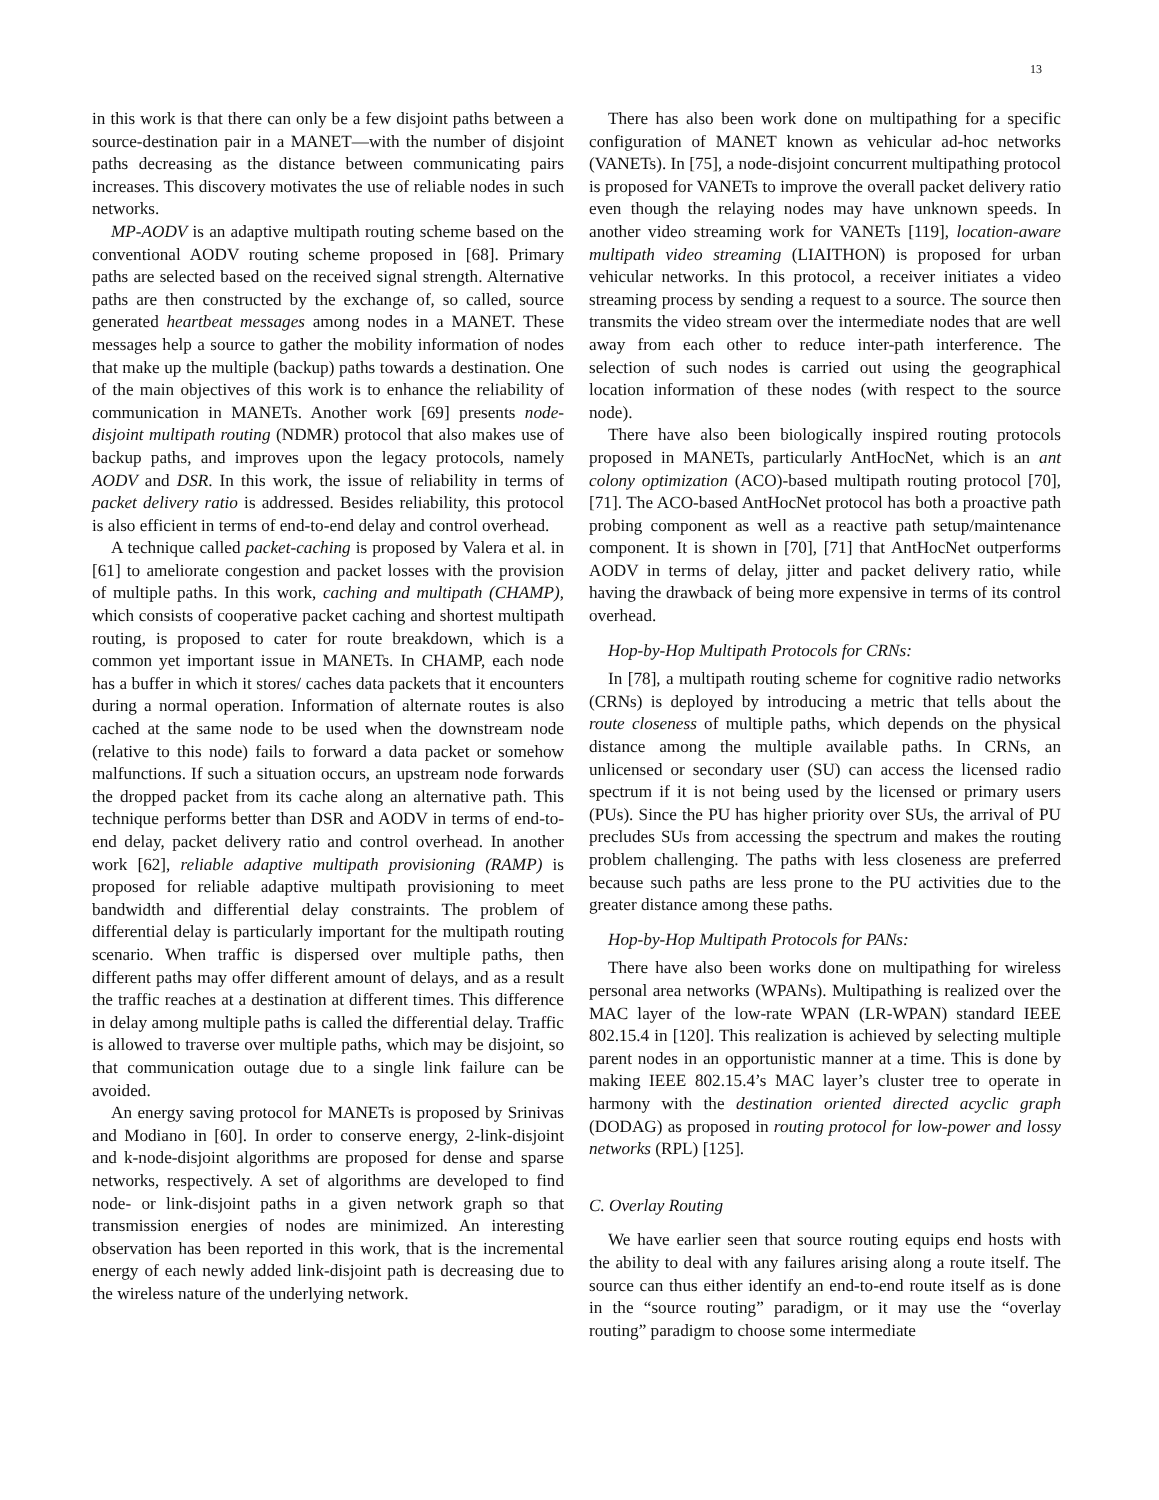13
in this work is that there can only be a few disjoint paths between a source-destination pair in a MANET—with the number of disjoint paths decreasing as the distance between communicating pairs increases. This discovery motivates the use of reliable nodes in such networks.
MP-AODV is an adaptive multipath routing scheme based on the conventional AODV routing scheme proposed in [68]. Primary paths are selected based on the received signal strength. Alternative paths are then constructed by the exchange of, so called, source generated heartbeat messages among nodes in a MANET. These messages help a source to gather the mobility information of nodes that make up the multiple (backup) paths towards a destination. One of the main objectives of this work is to enhance the reliability of communication in MANETs. Another work [69] presents node-disjoint multipath routing (NDMR) protocol that also makes use of backup paths, and improves upon the legacy protocols, namely AODV and DSR. In this work, the issue of reliability in terms of packet delivery ratio is addressed. Besides reliability, this protocol is also efficient in terms of end-to-end delay and control overhead.
A technique called packet-caching is proposed by Valera et al. in [61] to ameliorate congestion and packet losses with the provision of multiple paths. In this work, caching and multipath (CHAMP), which consists of cooperative packet caching and shortest multipath routing, is proposed to cater for route breakdown, which is a common yet important issue in MANETs. In CHAMP, each node has a buffer in which it stores/ caches data packets that it encounters during a normal operation. Information of alternate routes is also cached at the same node to be used when the downstream node (relative to this node) fails to forward a data packet or somehow malfunctions. If such a situation occurs, an upstream node forwards the dropped packet from its cache along an alternative path. This technique performs better than DSR and AODV in terms of end-to-end delay, packet delivery ratio and control overhead. In another work [62], reliable adaptive multipath provisioning (RAMP) is proposed for reliable adaptive multipath provisioning to meet bandwidth and differential delay constraints. The problem of differential delay is particularly important for the multipath routing scenario. When traffic is dispersed over multiple paths, then different paths may offer different amount of delays, and as a result the traffic reaches at a destination at different times. This difference in delay among multiple paths is called the differential delay. Traffic is allowed to traverse over multiple paths, which may be disjoint, so that communication outage due to a single link failure can be avoided.
An energy saving protocol for MANETs is proposed by Srinivas and Modiano in [60]. In order to conserve energy, 2-link-disjoint and k-node-disjoint algorithms are proposed for dense and sparse networks, respectively. A set of algorithms are developed to find node- or link-disjoint paths in a given network graph so that transmission energies of nodes are minimized. An interesting observation has been reported in this work, that is the incremental energy of each newly added link-disjoint path is decreasing due to the wireless nature of the underlying network.
There has also been work done on multipathing for a specific configuration of MANET known as vehicular ad-hoc networks (VANETs). In [75], a node-disjoint concurrent multipathing protocol is proposed for VANETs to improve the overall packet delivery ratio even though the relaying nodes may have unknown speeds. In another video streaming work for VANETs [119], location-aware multipath video streaming (LIAITHON) is proposed for urban vehicular networks. In this protocol, a receiver initiates a video streaming process by sending a request to a source. The source then transmits the video stream over the intermediate nodes that are well away from each other to reduce inter-path interference. The selection of such nodes is carried out using the geographical location information of these nodes (with respect to the source node).
There have also been biologically inspired routing protocols proposed in MANETs, particularly AntHocNet, which is an ant colony optimization (ACO)-based multipath routing protocol [70], [71]. The ACO-based AntHocNet protocol has both a proactive path probing component as well as a reactive path setup/maintenance component. It is shown in [70], [71] that AntHocNet outperforms AODV in terms of delay, jitter and packet delivery ratio, while having the drawback of being more expensive in terms of its control overhead.
Hop-by-Hop Multipath Protocols for CRNs:
In [78], a multipath routing scheme for cognitive radio networks (CRNs) is deployed by introducing a metric that tells about the route closeness of multiple paths, which depends on the physical distance among the multiple available paths. In CRNs, an unlicensed or secondary user (SU) can access the licensed radio spectrum if it is not being used by the licensed or primary users (PUs). Since the PU has higher priority over SUs, the arrival of PU precludes SUs from accessing the spectrum and makes the routing problem challenging. The paths with less closeness are preferred because such paths are less prone to the PU activities due to the greater distance among these paths.
Hop-by-Hop Multipath Protocols for PANs:
There have also been works done on multipathing for wireless personal area networks (WPANs). Multipathing is realized over the MAC layer of the low-rate WPAN (LR-WPAN) standard IEEE 802.15.4 in [120]. This realization is achieved by selecting multiple parent nodes in an opportunistic manner at a time. This is done by making IEEE 802.15.4’s MAC layer’s cluster tree to operate in harmony with the destination oriented directed acyclic graph (DODAG) as proposed in routing protocol for low-power and lossy networks (RPL) [125].
C. Overlay Routing
We have earlier seen that source routing equips end hosts with the ability to deal with any failures arising along a route itself. The source can thus either identify an end-to-end route itself as is done in the “source routing” paradigm, or it may use the “overlay routing” paradigm to choose some intermediate